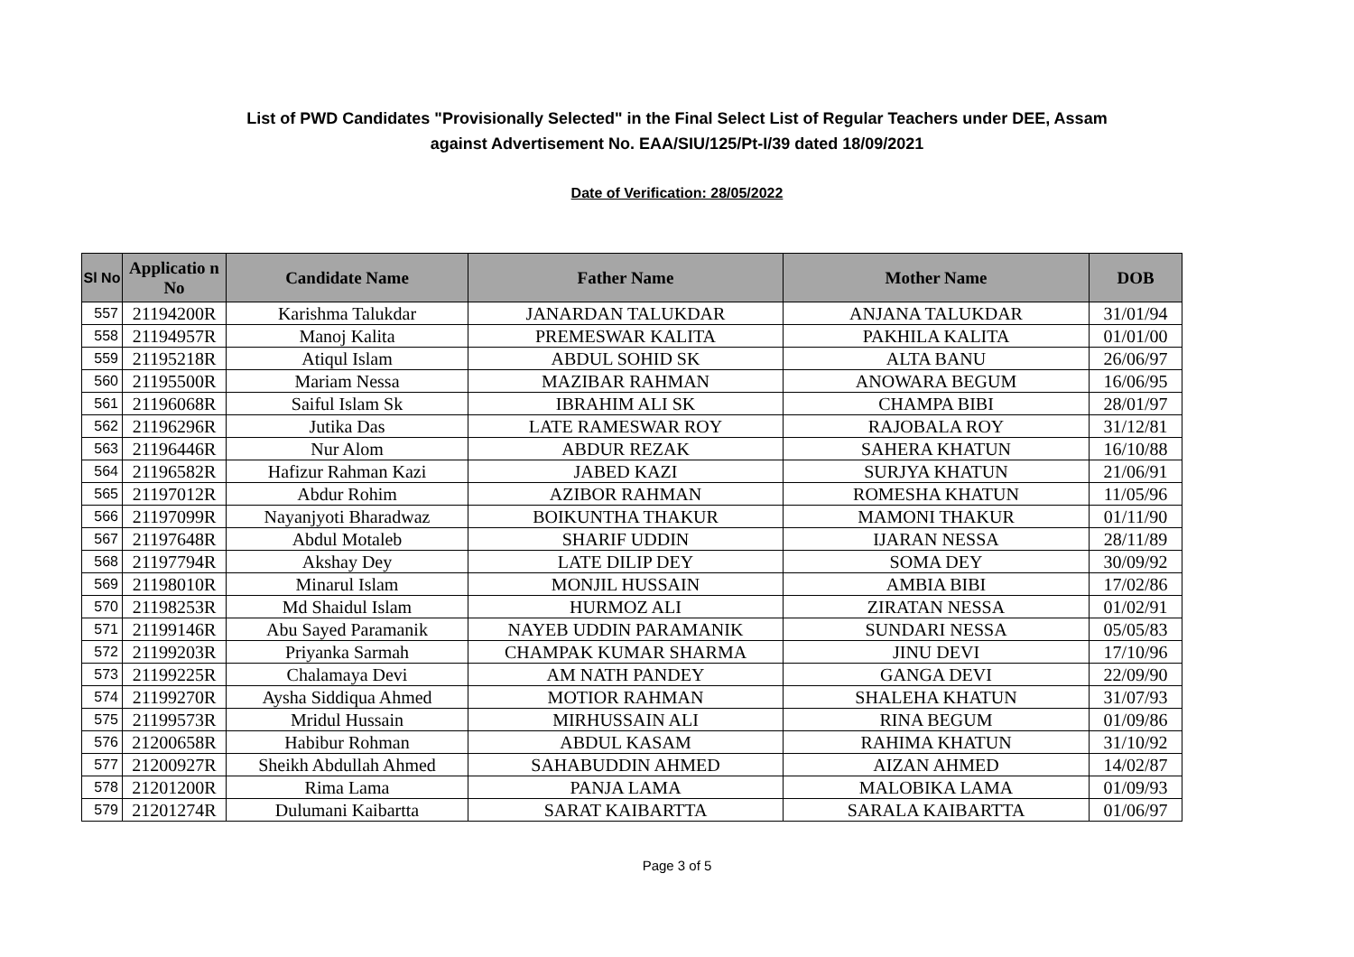List of PWD Candidates "Provisionally Selected" in the Final Select List of Regular Teachers under DEE, Assam
against Advertisement No. EAA/SIU/125/Pt-I/39 dated 18/09/2021
Date of Verification: 28/05/2022
| Sl No | Applicatio n No | Candidate Name | Father Name | Mother Name | DOB |
| --- | --- | --- | --- | --- | --- |
| 557 | 21194200R | Karishma Talukdar | JANARDAN TALUKDAR | ANJANA TALUKDAR | 31/01/94 |
| 558 | 21194957R | Manoj Kalita | PREMESWAR KALITA | PAKHILA KALITA | 01/01/00 |
| 559 | 21195218R | Atiqul Islam | ABDUL SOHID SK | ALTA BANU | 26/06/97 |
| 560 | 21195500R | Mariam Nessa | MAZIBAR RAHMAN | ANOWARA BEGUM | 16/06/95 |
| 561 | 21196068R | Saiful Islam Sk | IBRAHIM ALI SK | CHAMPA BIBI | 28/01/97 |
| 562 | 21196296R | Jutika Das | LATE RAMESWAR ROY | RAJOBALA ROY | 31/12/81 |
| 563 | 21196446R | Nur Alom | ABDUR REZAK | SAHERA KHATUN | 16/10/88 |
| 564 | 21196582R | Hafizur Rahman Kazi | JABED KAZI | SURJYA KHATUN | 21/06/91 |
| 565 | 21197012R | Abdur Rohim | AZIBOR RAHMAN | ROMESHA KHATUN | 11/05/96 |
| 566 | 21197099R | Nayanjyoti Bharadwaz | BOIKUNTHA THAKUR | MAMONI THAKUR | 01/11/90 |
| 567 | 21197648R | Abdul Motaleb | SHARIF UDDIN | IJARAN NESSA | 28/11/89 |
| 568 | 21197794R | Akshay Dey | LATE DILIP DEY | SOMA DEY | 30/09/92 |
| 569 | 21198010R | Minarul Islam | MONJIL HUSSAIN | AMBIA BIBI | 17/02/86 |
| 570 | 21198253R | Md Shaidul Islam | HURMOZ ALI | ZIRATAN NESSA | 01/02/91 |
| 571 | 21199146R | Abu Sayed Paramanik | NAYEB UDDIN PARAMANIK | SUNDARI NESSA | 05/05/83 |
| 572 | 21199203R | Priyanka Sarmah | CHAMPAK KUMAR SHARMA | JINU DEVI | 17/10/96 |
| 573 | 21199225R | Chalamaya Devi | AM NATH PANDEY | GANGA DEVI | 22/09/90 |
| 574 | 21199270R | Aysha Siddiqua Ahmed | MOTIOR RAHMAN | SHALEHA KHATUN | 31/07/93 |
| 575 | 21199573R | Mridul Hussain | MIRHUSSAIN ALI | RINA BEGUM | 01/09/86 |
| 576 | 21200658R | Habibur Rohman | ABDUL KASAM | RAHIMA KHATUN | 31/10/92 |
| 577 | 21200927R | Sheikh Abdullah Ahmed | SAHABUDDIN AHMED | AIZAN AHMED | 14/02/87 |
| 578 | 21201200R | Rima Lama | PANJA LAMA | MALOBIKA LAMA | 01/09/93 |
| 579 | 21201274R | Dulumani Kaibartta | SARAT KAIBARTTA | SARALA KAIBARTTA | 01/06/97 |
Page 3 of 5